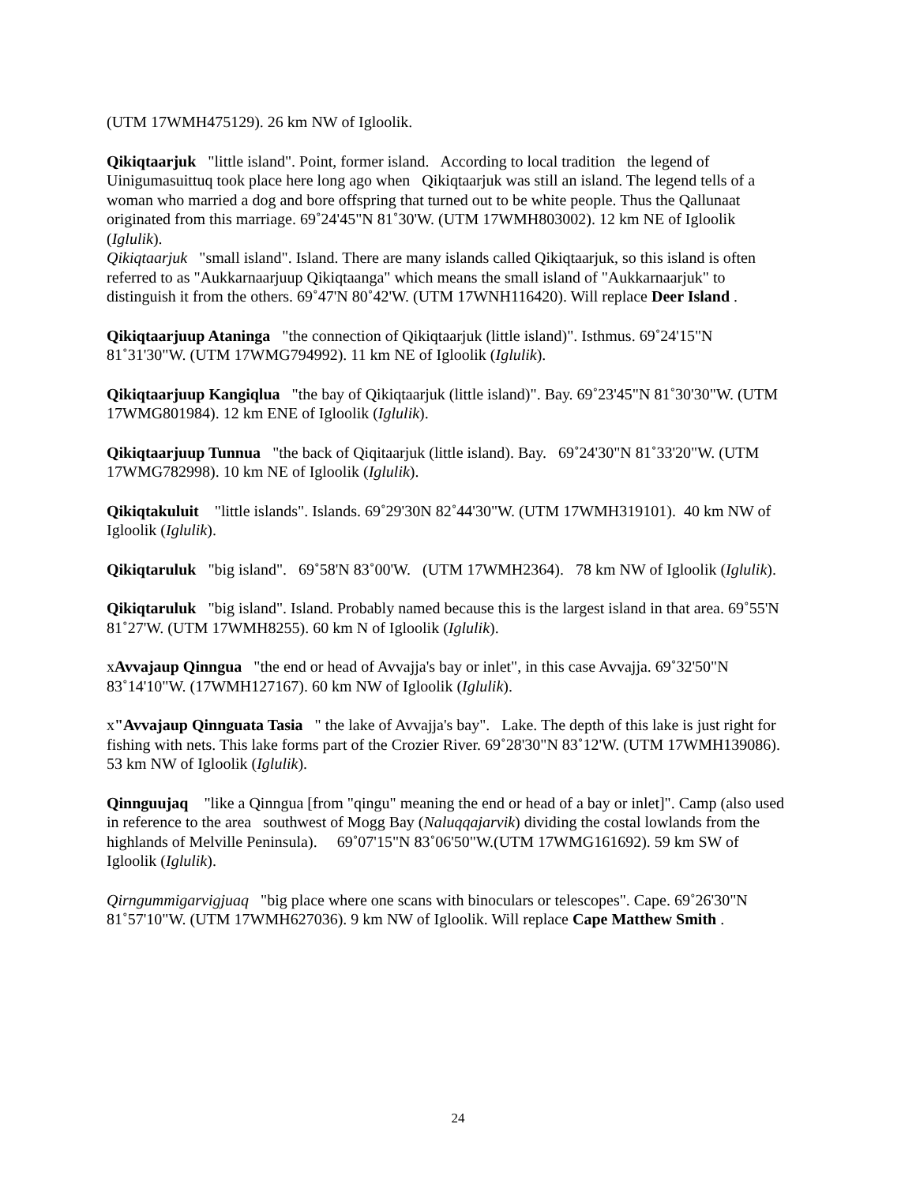(UTM 17WMH475129). 26 km NW of Igloolik.
Qikiqtaarjuk "little island". Point, former island. According to local tradition the legend of Uinigumasuittuq took place here long ago when Qikiqtaarjuk was still an island. The legend tells of a woman who married a dog and bore offspring that turned out to be white people. Thus the Qallunaat originated from this marriage. 69˚24'45"N 81˚30'W. (UTM 17WMH803002). 12 km NE of Igloolik (Iglulik).
Qikiqtaarjuk "small island". Island. There are many islands called Qikiqtaarjuk, so this island is often referred to as "Aukkarnaarjuup Qikiqtaanga" which means the small island of "Aukkarnaarjuk" to distinguish it from the others. 69˚47'N 80˚42'W. (UTM 17WNH116420). Will replace Deer Island .
Qikiqtaarjuup Ataninga "the connection of Qikiqtaarjuk (little island)". Isthmus. 69˚24'15"N 81˚31'30"W. (UTM 17WMG794992). 11 km NE of Igloolik (Iglulik).
Qikiqtaarjuup Kangiqlua "the bay of Qikiqtaarjuk (little island)". Bay. 69˚23'45"N 81˚30'30"W. (UTM 17WMG801984). 12 km ENE of Igloolik (Iglulik).
Qikiqtaarjuup Tunnua "the back of Qiqitaarjuk (little island). Bay. 69˚24'30"N 81˚33'20"W. (UTM 17WMG782998). 10 km NE of Igloolik (Iglulik).
Qikiqtakuluit "little islands". Islands. 69˚29'30N 82˚44'30"W. (UTM 17WMH319101). 40 km NW of Igloolik (Iglulik).
Qikiqtaruluk "big island". 69˚58'N 83˚00'W. (UTM 17WMH2364). 78 km NW of Igloolik (Iglulik).
Qikiqtaruluk "big island". Island. Probably named because this is the largest island in that area. 69˚55'N 81˚27'W. (UTM 17WMH8255). 60 km N of Igloolik (Iglulik).
xAvvajaup Qinngua "the end or head of Avvajja's bay or inlet", in this case Avvajja. 69˚32'50"N 83˚14'10"W. (17WMH127167). 60 km NW of Igloolik (Iglulik).
x"Avvajaup Qinnguata Tasia " the lake of Avvajja's bay". Lake. The depth of this lake is just right for fishing with nets. This lake forms part of the Crozier River. 69˚28'30"N 83˚12'W. (UTM 17WMH139086). 53 km NW of Igloolik (Iglulik).
Qinnguujaq "like a Qinngua [from "qingu" meaning the end or head of a bay or inlet]". Camp (also used in reference to the area southwest of Mogg Bay (Naluqqajarvik) dividing the costal lowlands from the highlands of Melville Peninsula). 69˚07'15"N 83˚06'50"W.(UTM 17WMG161692). 59 km SW of Igloolik (Iglulik).
Qirngummigarvigjuaq "big place where one scans with binoculars or telescopes". Cape. 69˚26'30"N 81˚57'10"W. (UTM 17WMH627036). 9 km NW of Igloolik. Will replace Cape Matthew Smith .
24